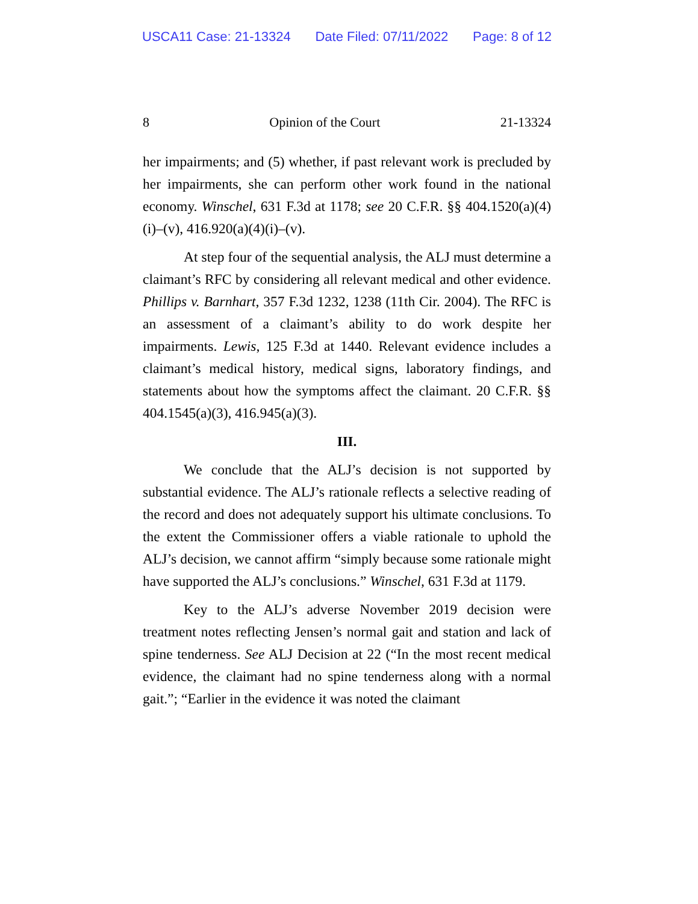USCA11 Case: 21-13324 Date Filed: 07/11/2022 Page: 8 of 12
8 Opinion of the Court 21-13324
her impairments; and (5) whether, if past relevant work is precluded by her impairments, she can perform other work found in the national economy. Winschel, 631 F.3d at 1178; see 20 C.F.R. §§ 404.1520(a)(4)(i)–(v), 416.920(a)(4)(i)–(v).
At step four of the sequential analysis, the ALJ must determine a claimant’s RFC by considering all relevant medical and other evidence. Phillips v. Barnhart, 357 F.3d 1232, 1238 (11th Cir. 2004). The RFC is an assessment of a claimant’s ability to do work despite her impairments. Lewis, 125 F.3d at 1440. Relevant evidence includes a claimant’s medical history, medical signs, laboratory findings, and statements about how the symptoms affect the claimant. 20 C.F.R. §§ 404.1545(a)(3), 416.945(a)(3).
III.
We conclude that the ALJ’s decision is not supported by substantial evidence. The ALJ’s rationale reflects a selective reading of the record and does not adequately support his ultimate conclusions. To the extent the Commissioner offers a viable rationale to uphold the ALJ’s decision, we cannot affirm “simply because some rationale might have supported the ALJ’s conclusions.” Winschel, 631 F.3d at 1179.
Key to the ALJ’s adverse November 2019 decision were treatment notes reflecting Jensen’s normal gait and station and lack of spine tenderness. See ALJ Decision at 22 (“In the most recent medical evidence, the claimant had no spine tenderness along with a normal gait.”; “Earlier in the evidence it was noted the claimant